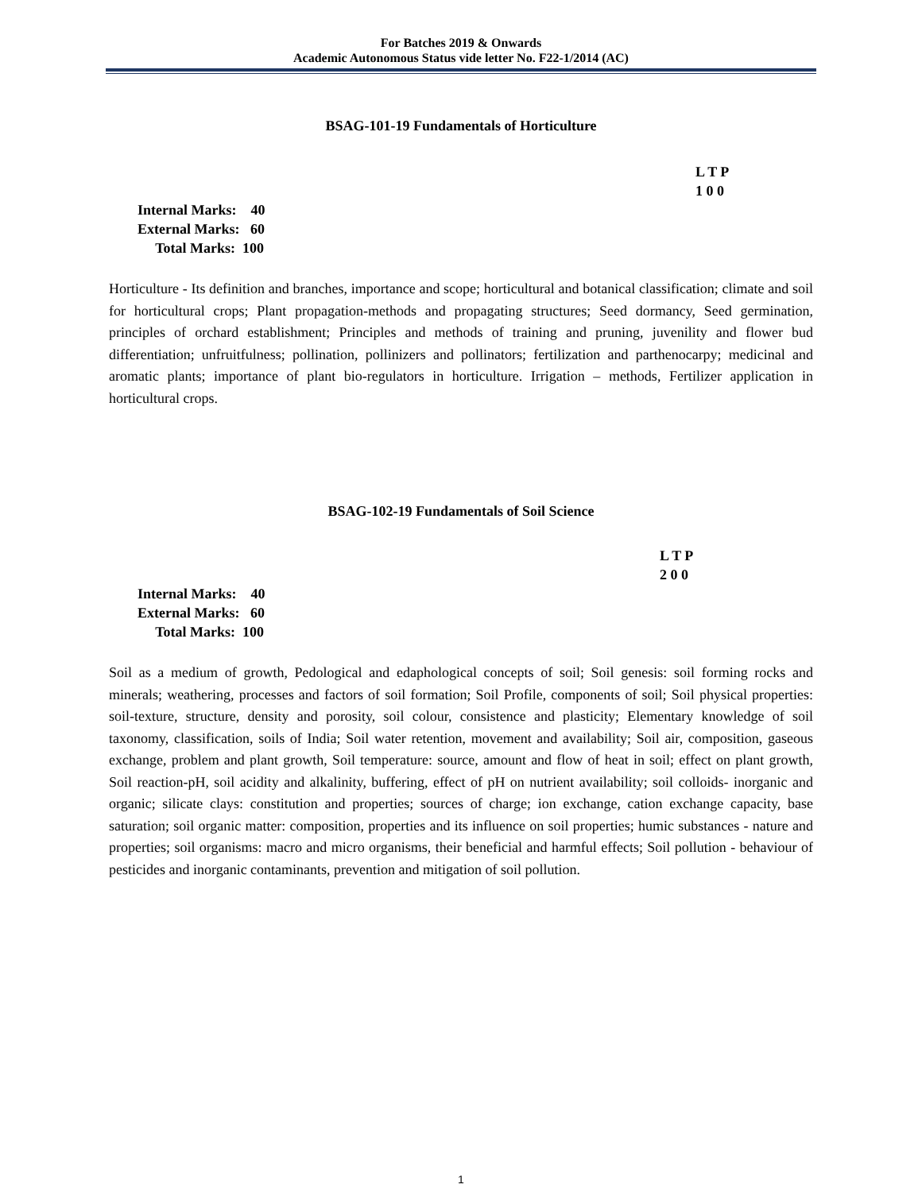For Batches 2019 & Onwards
Academic Autonomous Status vide letter No. F22-1/2014 (AC)
BSAG-101-19 Fundamentals of Horticulture
L T P
1 0 0
Internal Marks: 40
External Marks: 60
Total Marks: 100
Horticulture - Its definition and branches, importance and scope; horticultural and botanical classification; climate and soil for horticultural crops; Plant propagation-methods and propagating structures; Seed dormancy, Seed germination, principles of orchard establishment; Principles and methods of training and pruning, juvenility and flower bud differentiation; unfruitfulness; pollination, pollinizers and pollinators; fertilization and parthenocarpy; medicinal and aromatic plants; importance of plant bio-regulators in horticulture. Irrigation – methods, Fertilizer application in horticultural crops.
BSAG-102-19 Fundamentals of Soil Science
L T P
2 0 0
Internal Marks: 40
External Marks: 60
Total Marks: 100
Soil as a medium of growth, Pedological and edaphological concepts of soil; Soil genesis: soil forming rocks and minerals; weathering, processes and factors of soil formation; Soil Profile, components of soil; Soil physical properties: soil-texture, structure, density and porosity, soil colour, consistence and plasticity; Elementary knowledge of soil taxonomy, classification, soils of India; Soil water retention, movement and availability; Soil air, composition, gaseous exchange, problem and plant growth, Soil temperature: source, amount and flow of heat in soil; effect on plant growth, Soil reaction-pH, soil acidity and alkalinity, buffering, effect of pH on nutrient availability; soil colloids- inorganic and organic; silicate clays: constitution and properties; sources of charge; ion exchange, cation exchange capacity, base saturation; soil organic matter: composition, properties and its influence on soil properties; humic substances - nature and properties; soil organisms: macro and micro organisms, their beneficial and harmful effects; Soil pollution - behaviour of pesticides and inorganic contaminants, prevention and mitigation of soil pollution.
1